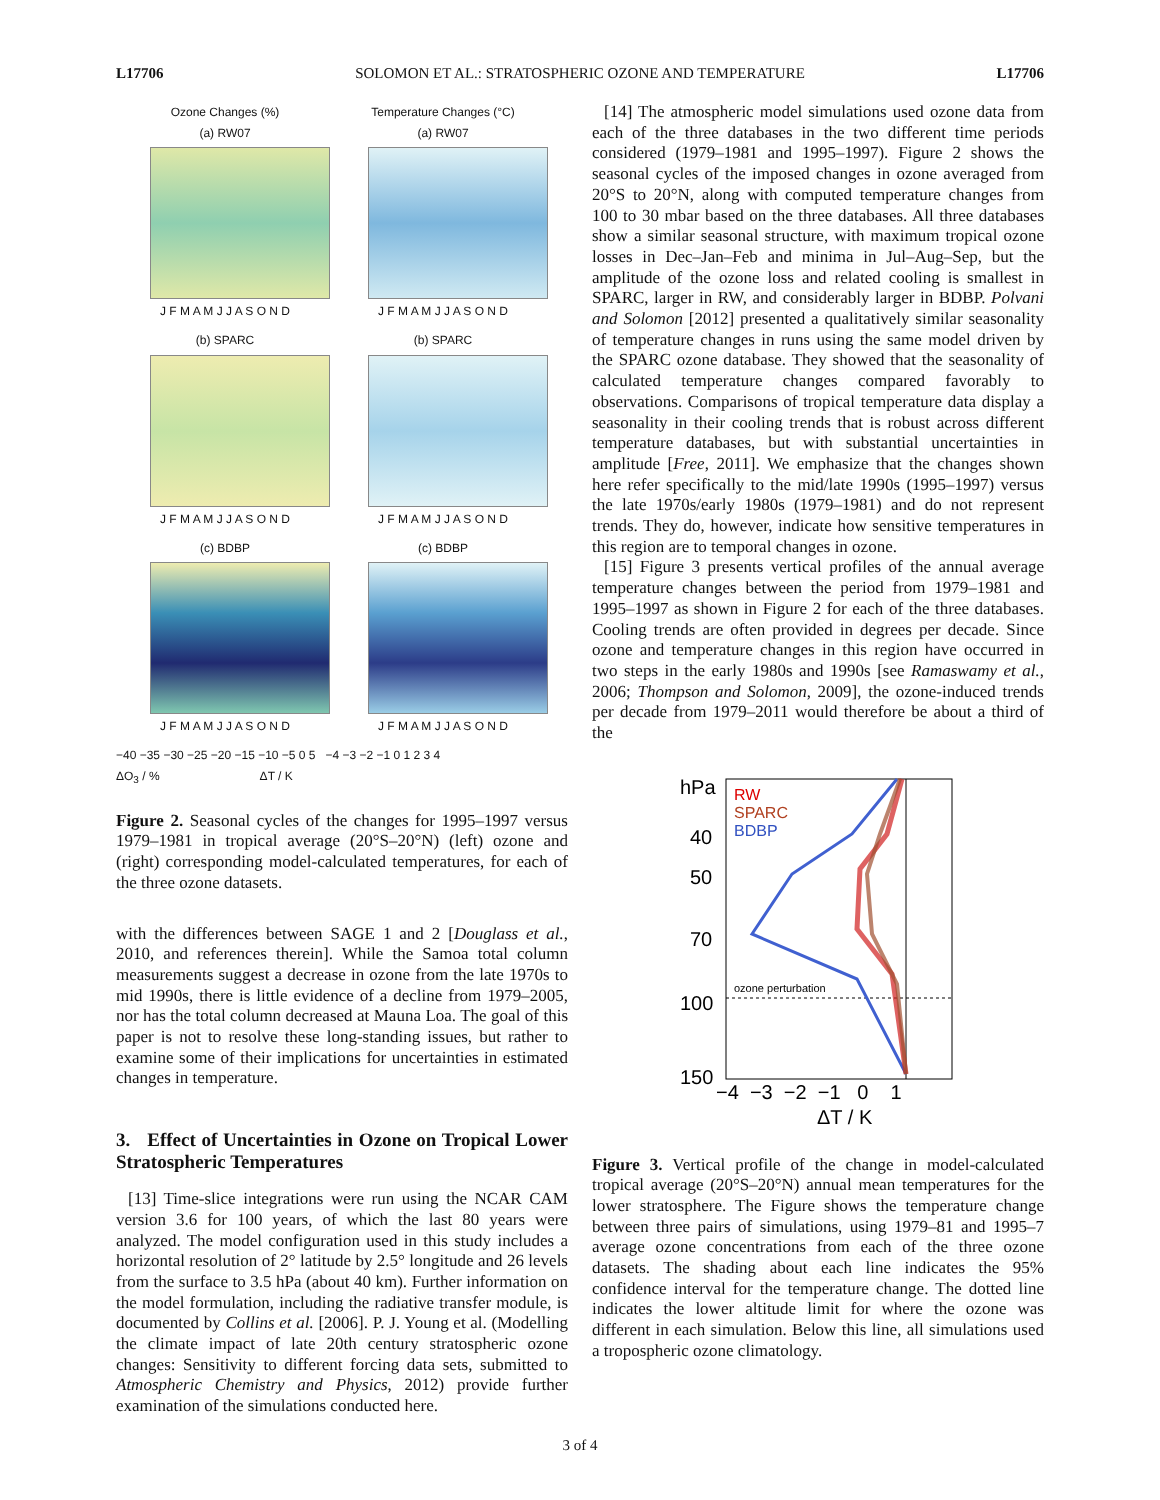L17706 SOLOMON ET AL.: STRATOSPHERIC OZONE AND TEMPERATURE L17706
Ozone Changes (%)
(a) RW07
J F M A M J J A S O N D
Temperature Changes (°C)
(a) RW07
J F M A M J J A S O N D
(b) SPARC
J F M A M J J A S O N D
(b) SPARC
J F M A M J J A S O N D
(c) BDBP
J F M A M J J A S O N D
(c) BDBP
J F M A M J J A S O N D
−40 −35 −30 −25 −20 −15 −10 −5 0 5 −4 −3 −2 −1 0 1 2 3 4
ΔO<sub>3</sub> / % ΔT / K
Figure 2. Seasonal cycles of the changes for 1995–1997 versus 1979–1981 in tropical average (20°S–20°N) (left) ozone and (right) corresponding model-calculated temperatures, for each of the three ozone datasets.
with the differences between SAGE 1 and 2 [Douglass et al., 2010, and references therein]. While the Samoa total column measurements suggest a decrease in ozone from the late 1970s to mid 1990s, there is little evidence of a decline from 1979–2005, nor has the total column decreased at Mauna Loa. The goal of this paper is not to resolve these long-standing issues, but rather to examine some of their implications for uncertainties in estimated changes in temperature.
3. Effect of Uncertainties in Ozone on Tropical Lower Stratospheric Temperatures
[13] Time-slice integrations were run using the NCAR CAM version 3.6 for 100 years, of which the last 80 years were analyzed. The model configuration used in this study includes a horizontal resolution of 2° latitude by 2.5° longitude and 26 levels from the surface to 3.5 hPa (about 40 km). Further information on the model formulation, including the radiative transfer module, is documented by Collins et al. [2006]. P. J. Young et al. (Modelling the climate impact of late 20th century stratospheric ozone changes: Sensitivity to different forcing data sets, submitted to Atmospheric Chemistry and Physics, 2012) provide further examination of the simulations conducted here.
[14] The atmospheric model simulations used ozone data from each of the three databases in the two different time periods considered (1979–1981 and 1995–1997). Figure 2 shows the seasonal cycles of the imposed changes in ozone averaged from 20°S to 20°N, along with computed temperature changes from 100 to 30 mbar based on the three databases. All three databases show a similar seasonal structure, with maximum tropical ozone losses in Dec–Jan–Feb and minima in Jul–Aug–Sep, but the amplitude of the ozone loss and related cooling is smallest in SPARC, larger in RW, and considerably larger in BDBP. Polvani and Solomon [2012] presented a qualitatively similar seasonality of temperature changes in runs using the same model driven by the SPARC ozone database. They showed that the seasonality of calculated temperature changes compared favorably to observations. Comparisons of tropical temperature data display a seasonality in their cooling trends that is robust across different temperature databases, but with substantial uncertainties in amplitude [Free, 2011]. We emphasize that the changes shown here refer specifically to the mid/late 1990s (1995–1997) versus the late 1970s/early 1980s (1979–1981) and do not represent trends. They do, however, indicate how sensitive temperatures in this region are to temporal changes in ozone.
[15] Figure 3 presents vertical profiles of the annual average temperature changes between the period from 1979–1981 and 1995–1997 as shown in Figure 2 for each of the three databases. Cooling trends are often provided in degrees per decade. Since ozone and temperature changes in this region have occurred in two steps in the early 1980s and 1990s [see Ramaswamy et al., 2006; Thompson and Solomon, 2009], the ozone-induced trends per decade from 1979–2011 would therefore be about a third of the
hPa
40
50
70
100
150
RW
SPARC
BDBP
ozone perturbation
−4 −3 −2 −1 0 1
ΔT / K
Figure 3. Vertical profile of the change in model-calculated tropical average (20°S–20°N) annual mean temperatures for the lower stratosphere. The Figure shows the temperature change between three pairs of simulations, using 1979–81 and 1995–7 average ozone concentrations from each of the three ozone datasets. The shading about each line indicates the 95% confidence interval for the temperature change. The dotted line indicates the lower altitude limit for where the ozone was different in each simulation. Below this line, all simulations used a tropospheric ozone climatology.
3 of 4